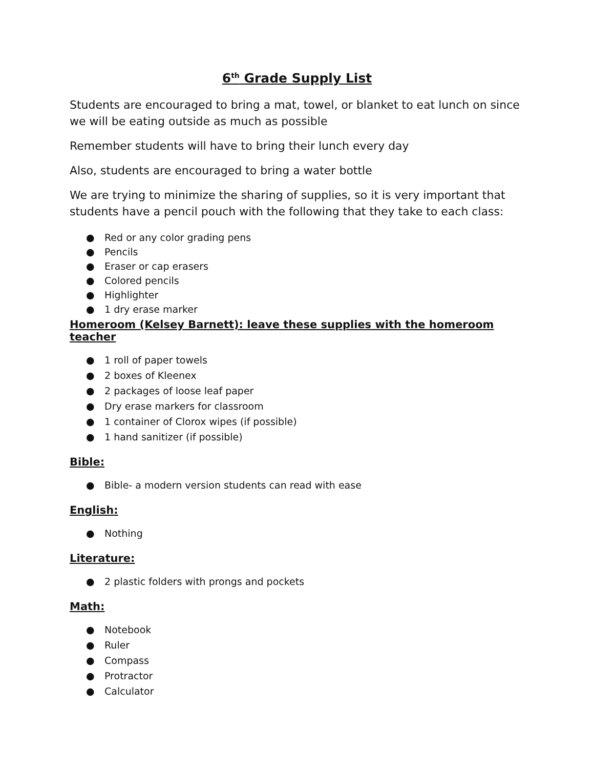6<sup>th</sup> Grade Supply List
Students are encouraged to bring a mat, towel, or blanket to eat lunch on since we will be eating outside as much as possible
Remember students will have to bring their lunch every day
Also, students are encouraged to bring a water bottle
We are trying to minimize the sharing of supplies, so it is very important that students have a pencil pouch with the following that they take to each class:
● Red or any color grading pens
● Pencils
● Eraser or cap erasers
● Colored pencils
● Highlighter
● 1 dry erase marker
Homeroom (Kelsey Barnett): leave these supplies with the homeroom teacher
● 1 roll of paper towels
● 2 boxes of Kleenex
● 2 packages of loose leaf paper
● Dry erase markers for classroom
● 1 container of Clorox wipes (if possible)
● 1 hand sanitizer (if possible)
Bible:
● Bible- a modern version students can read with ease
English:
● Nothing
Literature:
● 2 plastic folders with prongs and pockets
Math:
● Notebook
● Ruler
● Compass
● Protractor
● Calculator